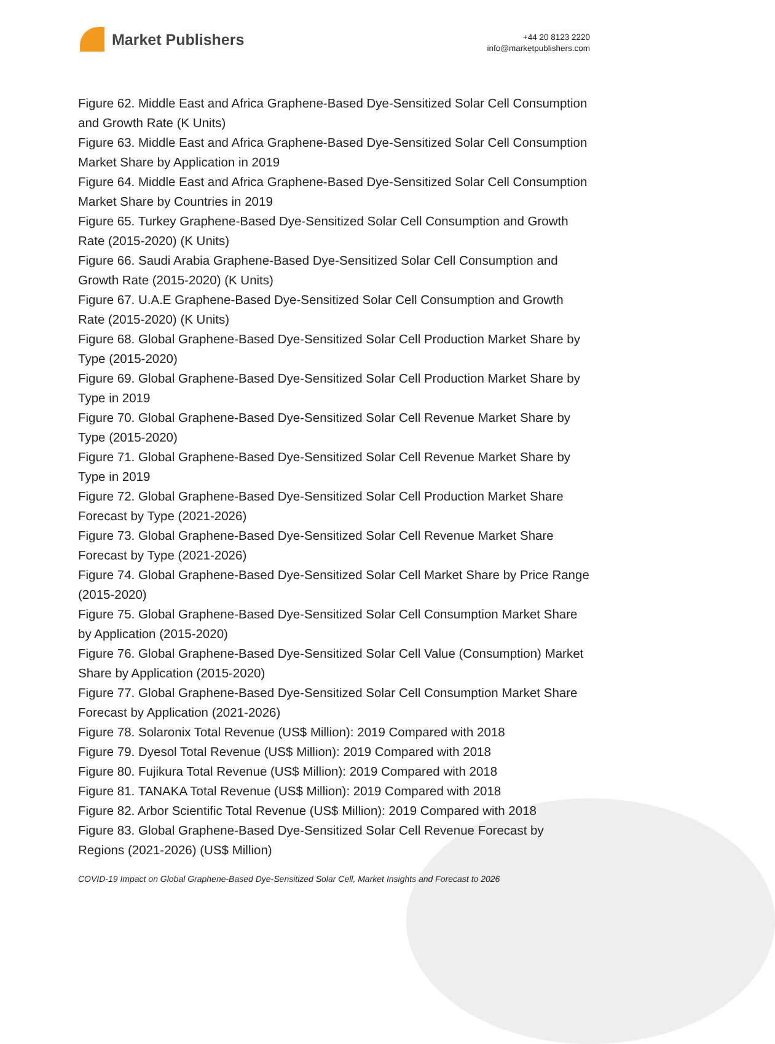Market Publishers
+44 20 8123 2220
info@marketpublishers.com
Figure 62. Middle East and Africa Graphene-Based Dye-Sensitized Solar Cell Consumption and Growth Rate (K Units)
Figure 63. Middle East and Africa Graphene-Based Dye-Sensitized Solar Cell Consumption Market Share by Application in 2019
Figure 64. Middle East and Africa Graphene-Based Dye-Sensitized Solar Cell Consumption Market Share by Countries in 2019
Figure 65. Turkey Graphene-Based Dye-Sensitized Solar Cell Consumption and Growth Rate (2015-2020) (K Units)
Figure 66. Saudi Arabia Graphene-Based Dye-Sensitized Solar Cell Consumption and Growth Rate (2015-2020) (K Units)
Figure 67. U.A.E Graphene-Based Dye-Sensitized Solar Cell Consumption and Growth Rate (2015-2020) (K Units)
Figure 68. Global Graphene-Based Dye-Sensitized Solar Cell Production Market Share by Type (2015-2020)
Figure 69. Global Graphene-Based Dye-Sensitized Solar Cell Production Market Share by Type in 2019
Figure 70. Global Graphene-Based Dye-Sensitized Solar Cell Revenue Market Share by Type (2015-2020)
Figure 71. Global Graphene-Based Dye-Sensitized Solar Cell Revenue Market Share by Type in 2019
Figure 72. Global Graphene-Based Dye-Sensitized Solar Cell Production Market Share Forecast by Type (2021-2026)
Figure 73. Global Graphene-Based Dye-Sensitized Solar Cell Revenue Market Share Forecast by Type (2021-2026)
Figure 74. Global Graphene-Based Dye-Sensitized Solar Cell Market Share by Price Range (2015-2020)
Figure 75. Global Graphene-Based Dye-Sensitized Solar Cell Consumption Market Share by Application (2015-2020)
Figure 76. Global Graphene-Based Dye-Sensitized Solar Cell Value (Consumption) Market Share by Application (2015-2020)
Figure 77. Global Graphene-Based Dye-Sensitized Solar Cell Consumption Market Share Forecast by Application (2021-2026)
Figure 78. Solaronix Total Revenue (US$ Million): 2019 Compared with 2018
Figure 79. Dyesol Total Revenue (US$ Million): 2019 Compared with 2018
Figure 80. Fujikura Total Revenue (US$ Million): 2019 Compared with 2018
Figure 81. TANAKA Total Revenue (US$ Million): 2019 Compared with 2018
Figure 82. Arbor Scientific Total Revenue (US$ Million): 2019 Compared with 2018
Figure 83. Global Graphene-Based Dye-Sensitized Solar Cell Revenue Forecast by Regions (2021-2026) (US$ Million)
COVID-19 Impact on Global Graphene-Based Dye-Sensitized Solar Cell, Market Insights and Forecast to 2026